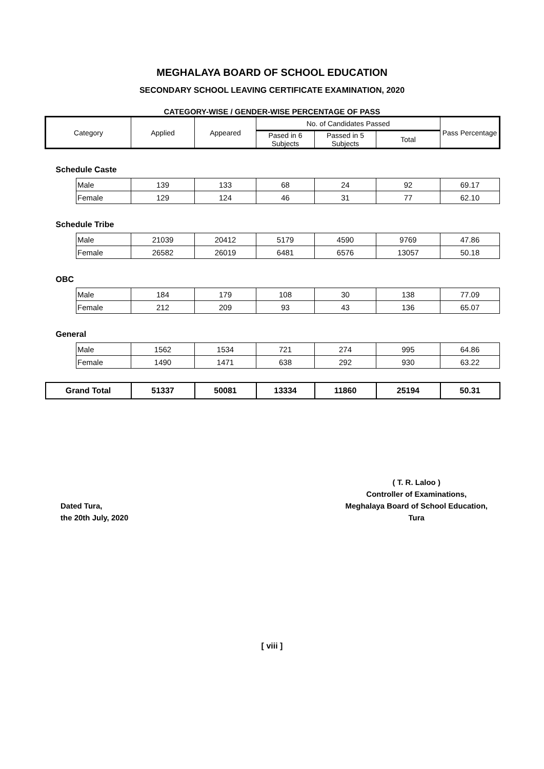MEGHALAYA BOARD OF SCHOOL EDUCATION
SECONDARY SCHOOL LEAVING CERTIFICATE EXAMINATION, 2020
CATEGORY-WISE / GENDER-WISE PERCENTAGE OF PASS
| Category | | Applied | Appeared | No. of Candidates Passed | | | Pass Percentage |
| --- | --- | --- | --- | --- | --- | --- | --- |
| | | | | Pased in 6 Subjects | Passed in 5 Subjects | Total | |
| Schedule Caste | | | | | | | |
| | Male | 139 | 133 | 68 | 24 | 92 | 69.17 |
| | Female | 129 | 124 | 46 | 31 | 77 | 62.10 |
| Schedule Tribe | | | | | | | |
| | Male | 21039 | 20412 | 5179 | 4590 | 9769 | 47.86 |
| | Female | 26582 | 26019 | 6481 | 6576 | 13057 | 50.18 |
| OBC | | | | | | | |
| | Male | 184 | 179 | 108 | 30 | 138 | 77.09 |
| | Female | 212 | 209 | 93 | 43 | 136 | 65.07 |
| General | | | | | | | |
| | Male | 1562 | 1534 | 721 | 274 | 995 | 64.86 |
| | Female | 1490 | 1471 | 638 | 292 | 930 | 63.22 |
| Grand Total | | 51337 | 50081 | 13334 | 11860 | 25194 | 50.31 |
Dated Tura,
the 20th July, 2020
( T. R. Laloo )
Controller of Examinations,
Meghalaya Board of School Education,
Tura
[ viii ]